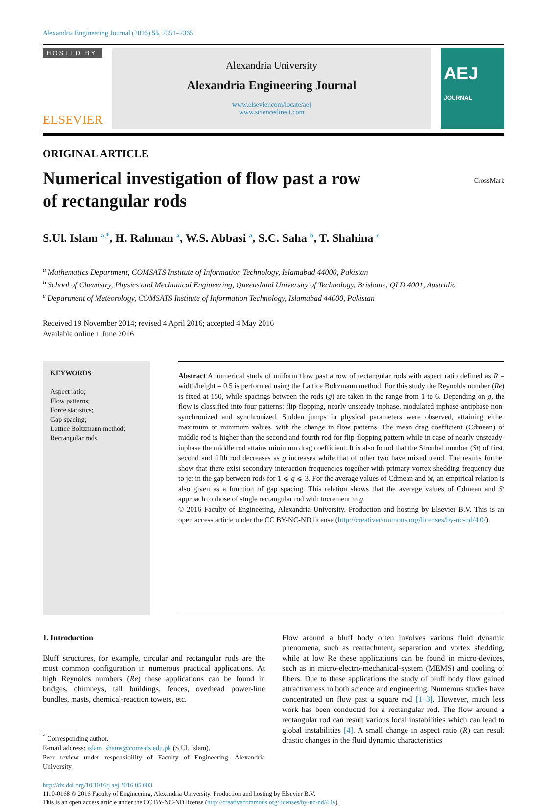Alexandria Engineering Journal (2016) 55, 2351–2365
HOSTED BY
ELSEVIER
Alexandria University
Alexandria Engineering Journal
www.elsevier.com/locate/aej
www.sciencedirect.com
AEJ JOURNAL
ORIGINAL ARTICLE
Numerical investigation of flow past a row
of rectangular rods
CrossMark
S.Ul. Islam <sup>a,*</sup>, H. Rahman <sup>a</sup>, W.S. Abbasi <sup>a</sup>, S.C. Saha <sup>b</sup>, T. Shahina <sup>c</sup>
<sup>a</sup> Mathematics Department, COMSATS Institute of Information Technology, Islamabad 44000, Pakistan
<sup>b</sup> School of Chemistry, Physics and Mechanical Engineering, Queensland University of Technology, Brisbane, QLD 4001, Australia
<sup>c</sup> Department of Meteorology, COMSATS Institute of Information Technology, Islamabad 44000, Pakistan
Received 19 November 2014; revised 4 April 2016; accepted 4 May 2016
Available online 1 June 2016
KEYWORDS
Aspect ratio;
Flow patterns;
Force statistics;
Gap spacing;
Lattice Boltzmann method;
Rectangular rods
Abstract A numerical study of uniform flow past a row of rectangular rods with aspect ratio defined as R = width/height = 0.5 is performed using the Lattice Boltzmann method. For this study the Reynolds number (Re) is fixed at 150, while spacings between the rods (g) are taken in the range from 1 to 6. Depending on g, the flow is classified into four patterns: flip-flopping, nearly unsteady-inphase, modulated inphase-antiphase non-synchronized and synchronized. Sudden jumps in physical parameters were observed, attaining either maximum or minimum values, with the change in flow patterns. The mean drag coefficient (Cdmean) of middle rod is higher than the second and fourth rod for flip-flopping pattern while in case of nearly unsteady-inphase the middle rod attains minimum drag coefficient. It is also found that the Strouhal number (St) of first, second and fifth rod decreases as g increases while that of other two have mixed trend. The results further show that there exist secondary interaction frequencies together with primary vortex shedding frequency due to jet in the gap between rods for 1 ⩽ g ⩽ 3. For the average values of Cdmean and St, an empirical relation is also given as a function of gap spacing. This relation shows that the average values of Cdmean and St approach to those of single rectangular rod with increment in g.
© 2016 Faculty of Engineering, Alexandria University. Production and hosting by Elsevier B.V. This is an open access article under the CC BY-NC-ND license (http://creativecommons.org/licenses/by-nc-nd/4.0/).
1. Introduction
Bluff structures, for example, circular and rectangular rods are the most common configuration in numerous practical applications. At high Reynolds numbers (Re) these applications can be found in bridges, chimneys, tall buildings, fences, overhead power-line bundles, masts, chemical-reaction towers, etc.
<sup>*</sup> Corresponding author.
E-mail address: islam_shams@comsats.edu.pk (S.Ul. Islam).
Peer review under responsibility of Faculty of Engineering, Alexandria University.
Flow around a bluff body often involves various fluid dynamic phenomena, such as reattachment, separation and vortex shedding, while at low Re these applications can be found in micro-devices, such as in micro-electro-mechanical-system (MEMS) and cooling of fibers. Due to these applications the study of bluff body flow gained attractiveness in both science and engineering. Numerous studies have concentrated on flow past a square rod [1–3]. However, much less work has been conducted for a rectangular rod. The flow around a rectangular rod can result various local instabilities which can lead to global instabilities [4]. A small change in aspect ratio (R) can result drastic changes in the fluid dynamic characteristics
http://dx.doi.org/10.1016/j.aej.2016.05.003
1110-0168 © 2016 Faculty of Engineering, Alexandria University. Production and hosting by Elsevier B.V.
This is an open access article under the CC BY-NC-ND license (http://creativecommons.org/licenses/by-nc-nd/4.0/).